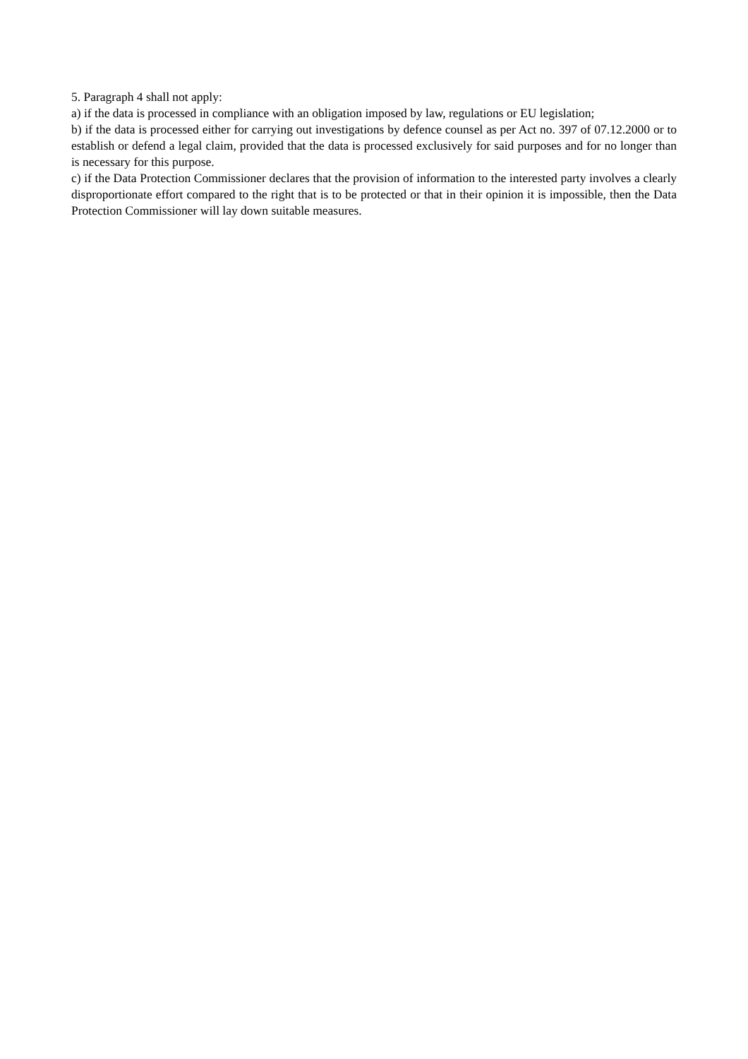5. Paragraph 4 shall not apply:
a) if the data is processed in compliance with an obligation imposed by law, regulations or EU legislation;
b) if the data is processed either for carrying out investigations by defence counsel as per Act no. 397 of 07.12.2000 or to establish or defend a legal claim, provided that the data is processed exclusively for said purposes and for no longer than is necessary for this purpose.
c) if the Data Protection Commissioner declares that the provision of information to the interested party involves a clearly disproportionate effort compared to the right that is to be protected or that in their opinion it is impossible, then the Data Protection Commissioner will lay down suitable measures.